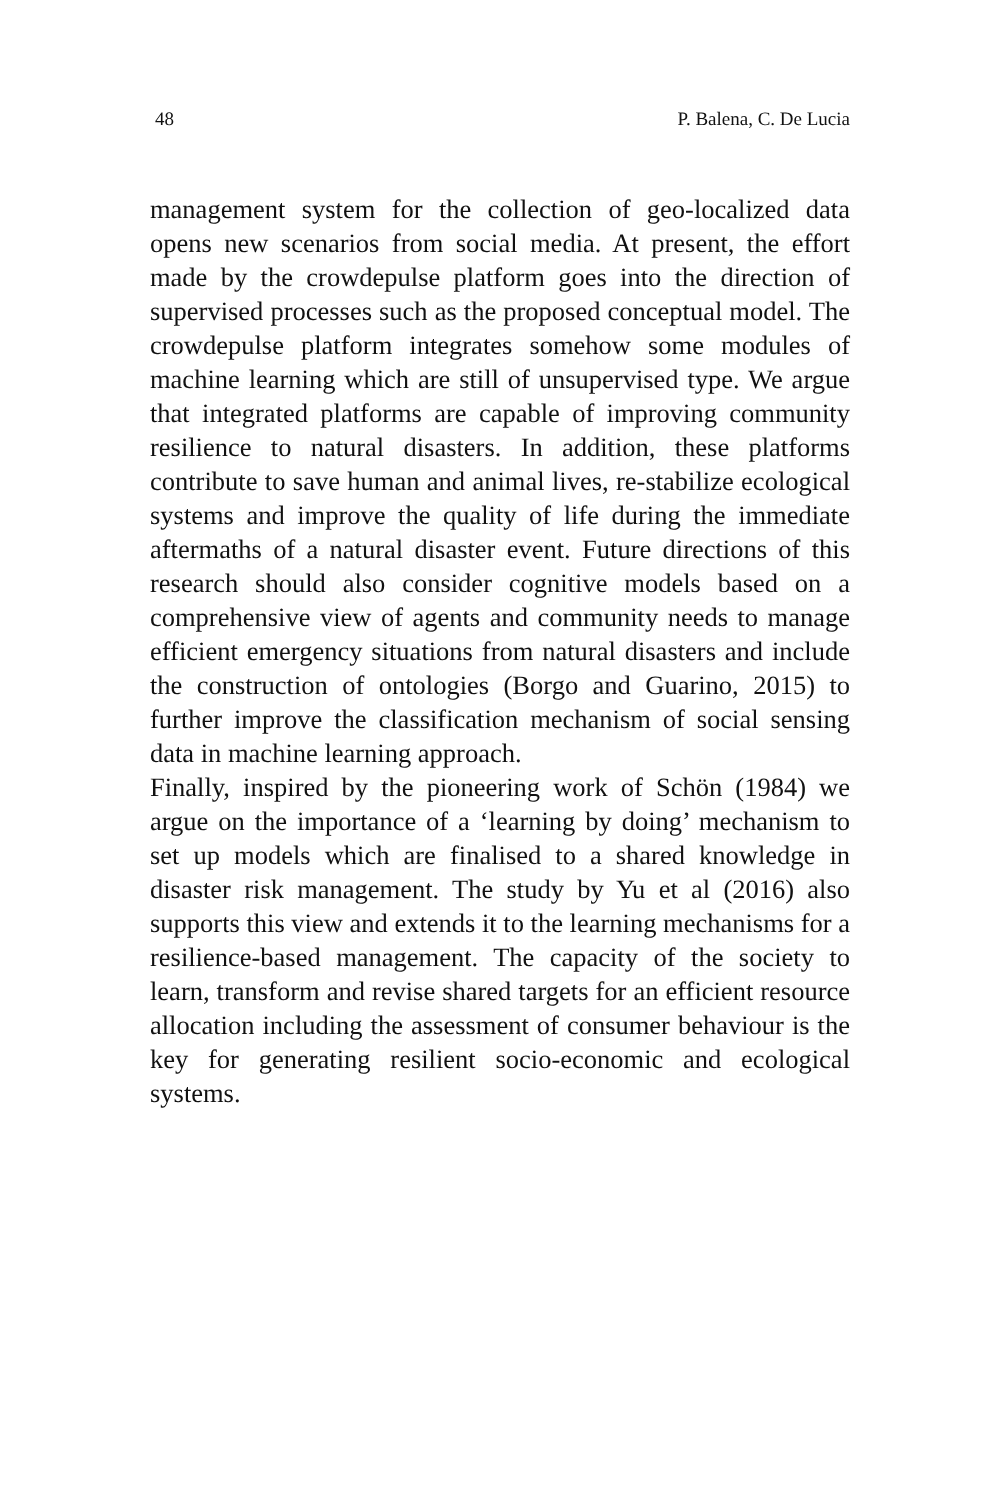48 P. Balena, C. De Lucia
management system for the collection of geo-localized data opens new scenarios from social media. At present, the effort made by the crowdepulse platform goes into the direction of supervised processes such as the proposed conceptual model. The crowdepulse platform integrates somehow some modules of machine learning which are still of unsupervised type. We argue that integrated platforms are capable of improving community resilience to natural disasters. In addition, these platforms contribute to save human and animal lives, re-stabilize ecological systems and improve the quality of life during the immediate aftermaths of a natural disaster event. Future directions of this research should also consider cognitive models based on a comprehensive view of agents and community needs to manage efficient emergency situations from natural disasters and include the construction of ontologies (Borgo and Guarino, 2015) to further improve the classification mechanism of social sensing data in machine learning approach.
Finally, inspired by the pioneering work of Schön (1984) we argue on the importance of a ‘learning by doing’ mechanism to set up models which are finalised to a shared knowledge in disaster risk management. The study by Yu et al (2016) also supports this view and extends it to the learning mechanisms for a resilience-based management. The capacity of the society to learn, transform and revise shared targets for an efficient resource allocation including the assessment of consumer behaviour is the key for generating resilient socio-economic and ecological systems.